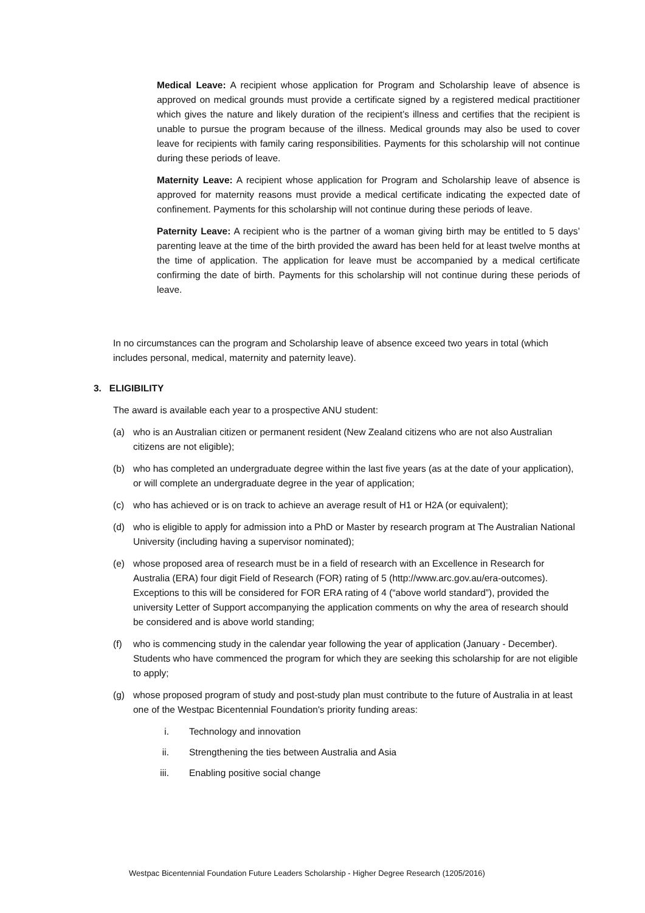Medical Leave: A recipient whose application for Program and Scholarship leave of absence is approved on medical grounds must provide a certificate signed by a registered medical practitioner which gives the nature and likely duration of the recipient’s illness and certifies that the recipient is unable to pursue the program because of the illness. Medical grounds may also be used to cover leave for recipients with family caring responsibilities. Payments for this scholarship will not continue during these periods of leave.
Maternity Leave: A recipient whose application for Program and Scholarship leave of absence is approved for maternity reasons must provide a medical certificate indicating the expected date of confinement. Payments for this scholarship will not continue during these periods of leave.
Paternity Leave: A recipient who is the partner of a woman giving birth may be entitled to 5 days’ parenting leave at the time of the birth provided the award has been held for at least twelve months at the time of application. The application for leave must be accompanied by a medical certificate confirming the date of birth. Payments for this scholarship will not continue during these periods of leave.
In no circumstances can the program and Scholarship leave of absence exceed two years in total (which includes personal, medical, maternity and paternity leave).
3. ELIGIBILITY
The award is available each year to a prospective ANU student:
(a) who is an Australian citizen or permanent resident (New Zealand citizens who are not also Australian citizens are not eligible);
(b) who has completed an undergraduate degree within the last five years (as at the date of your application), or will complete an undergraduate degree in the year of application;
(c) who has achieved or is on track to achieve an average result of H1 or H2A (or equivalent);
(d) who is eligible to apply for admission into a PhD or Master by research program at The Australian National University (including having a supervisor nominated);
(e) whose proposed area of research must be in a field of research with an Excellence in Research for Australia (ERA) four digit Field of Research (FOR) rating of 5 (http://www.arc.gov.au/era-outcomes). Exceptions to this will be considered for FOR ERA rating of 4 (“above world standard”), provided the university Letter of Support accompanying the application comments on why the area of research should be considered and is above world standing;
(f) who is commencing study in the calendar year following the year of application (January - December). Students who have commenced the program for which they are seeking this scholarship for are not eligible to apply;
(g) whose proposed program of study and post-study plan must contribute to the future of Australia in at least one of the Westpac Bicentennial Foundation's priority funding areas:
i. Technology and innovation
ii. Strengthening the ties between Australia and Asia
iii. Enabling positive social change
Westpac Bicentennial Foundation Future Leaders Scholarship - Higher Degree Research (1205/2016)